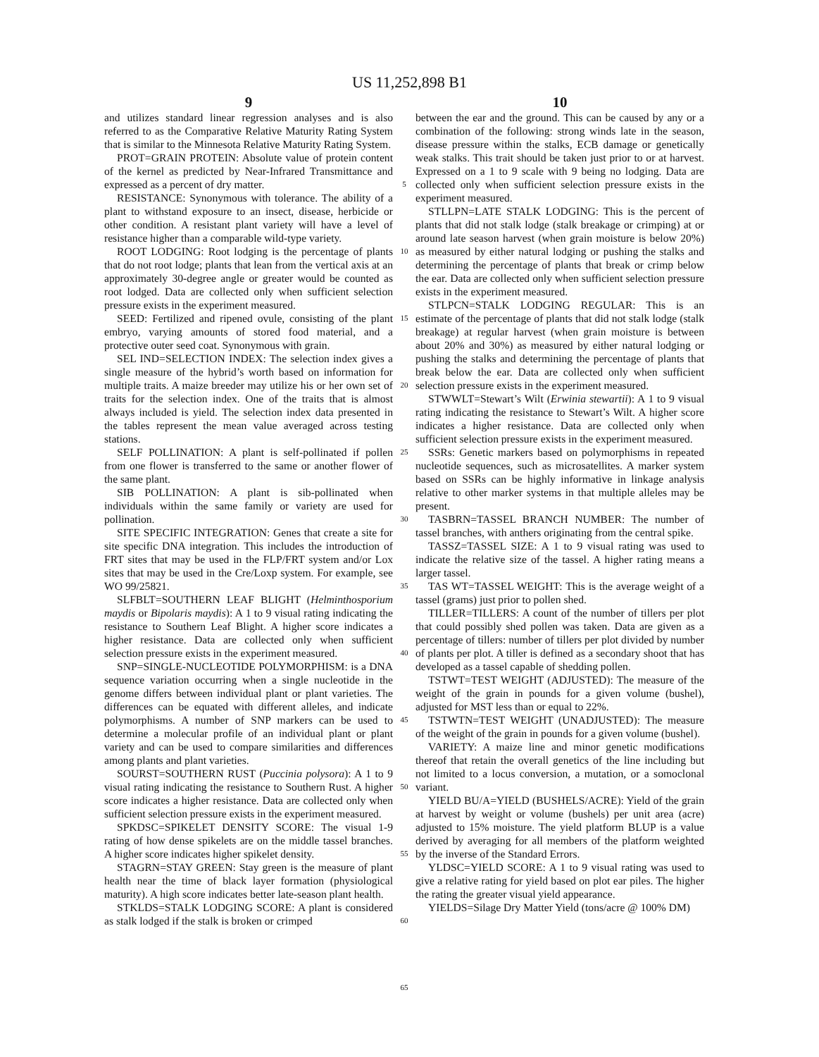US 11,252,898 B1
9
and utilizes standard linear regression analyses and is also referred to as the Comparative Relative Maturity Rating System that is similar to the Minnesota Relative Maturity Rating System.
PROT=GRAIN PROTEIN: Absolute value of protein content of the kernel as predicted by Near-Infrared Transmittance and expressed as a percent of dry matter.
RESISTANCE: Synonymous with tolerance. The ability of a plant to withstand exposure to an insect, disease, herbicide or other condition. A resistant plant variety will have a level of resistance higher than a comparable wild-type variety.
ROOT LODGING: Root lodging is the percentage of plants that do not root lodge; plants that lean from the vertical axis at an approximately 30-degree angle or greater would be counted as root lodged. Data are collected only when sufficient selection pressure exists in the experiment measured.
SEED: Fertilized and ripened ovule, consisting of the plant embryo, varying amounts of stored food material, and a protective outer seed coat. Synonymous with grain.
SEL IND=SELECTION INDEX: The selection index gives a single measure of the hybrid’s worth based on information for multiple traits. A maize breeder may utilize his or her own set of traits for the selection index. One of the traits that is almost always included is yield. The selection index data presented in the tables represent the mean value averaged across testing stations.
SELF POLLINATION: A plant is self-pollinated if pollen from one flower is transferred to the same or another flower of the same plant.
SIB POLLINATION: A plant is sib-pollinated when individuals within the same family or variety are used for pollination.
SITE SPECIFIC INTEGRATION: Genes that create a site for site specific DNA integration. This includes the introduction of FRT sites that may be used in the FLP/FRT system and/or Lox sites that may be used in the Cre/Loxp system. For example, see WO 99/25821.
SLFBLT=SOUTHERN LEAF BLIGHT (Helminthosporium maydis or Bipolaris maydis): A 1 to 9 visual rating indicating the resistance to Southern Leaf Blight. A higher score indicates a higher resistance. Data are collected only when sufficient selection pressure exists in the experiment measured.
SNP=SINGLE-NUCLEOTIDE POLYMORPHISM: is a DNA sequence variation occurring when a single nucleotide in the genome differs between individual plant or plant varieties. The differences can be equated with different alleles, and indicate polymorphisms. A number of SNP markers can be used to determine a molecular profile of an individual plant or plant variety and can be used to compare similarities and differences among plants and plant varieties.
SOURST=SOUTHERN RUST (Puccinia polysora): A 1 to 9 visual rating indicating the resistance to Southern Rust. A higher score indicates a higher resistance. Data are collected only when sufficient selection pressure exists in the experiment measured.
SPKDSC=SPIKELET DENSITY SCORE: The visual 1-9 rating of how dense spikelets are on the middle tassel branches. A higher score indicates higher spikelet density.
STAGRN=STAY GREEN: Stay green is the measure of plant health near the time of black layer formation (physiological maturity). A high score indicates better late-season plant health.
STKLDS=STALK LODGING SCORE: A plant is considered as stalk lodged if the stalk is broken or crimped
5
10
15
20
25
30
35
40
45
50
55
60
65
10
between the ear and the ground. This can be caused by any or a combination of the following: strong winds late in the season, disease pressure within the stalks, ECB damage or genetically weak stalks. This trait should be taken just prior to or at harvest. Expressed on a 1 to 9 scale with 9 being no lodging. Data are collected only when sufficient selection pressure exists in the experiment measured.
STLLPN=LATE STALK LODGING: This is the percent of plants that did not stalk lodge (stalk breakage or crimping) at or around late season harvest (when grain moisture is below 20%) as measured by either natural lodging or pushing the stalks and determining the percentage of plants that break or crimp below the ear. Data are collected only when sufficient selection pressure exists in the experiment measured.
STLPCN=STALK LODGING REGULAR: This is an estimate of the percentage of plants that did not stalk lodge (stalk breakage) at regular harvest (when grain moisture is between about 20% and 30%) as measured by either natural lodging or pushing the stalks and determining the percentage of plants that break below the ear. Data are collected only when sufficient selection pressure exists in the experiment measured.
STWWLT=Stewart’s Wilt (Erwinia stewartii): A 1 to 9 visual rating indicating the resistance to Stewart’s Wilt. A higher score indicates a higher resistance. Data are collected only when sufficient selection pressure exists in the experiment measured.
SSRs: Genetic markers based on polymorphisms in repeated nucleotide sequences, such as microsatellites. A marker system based on SSRs can be highly informative in linkage analysis relative to other marker systems in that multiple alleles may be present.
TASBRN=TASSEL BRANCH NUMBER: The number of tassel branches, with anthers originating from the central spike.
TASSZ=TASSEL SIZE: A 1 to 9 visual rating was used to indicate the relative size of the tassel. A higher rating means a larger tassel.
TAS WT=TASSEL WEIGHT: This is the average weight of a tassel (grams) just prior to pollen shed.
TILLER=TILLERS: A count of the number of tillers per plot that could possibly shed pollen was taken. Data are given as a percentage of tillers: number of tillers per plot divided by number of plants per plot. A tiller is defined as a secondary shoot that has developed as a tassel capable of shedding pollen.
TSTWT=TEST WEIGHT (ADJUSTED): The measure of the weight of the grain in pounds for a given volume (bushel), adjusted for MST less than or equal to 22%.
TSTWTN=TEST WEIGHT (UNADJUSTED): The measure of the weight of the grain in pounds for a given volume (bushel).
VARIETY: A maize line and minor genetic modifications thereof that retain the overall genetics of the line including but not limited to a locus conversion, a mutation, or a somoclonal variant.
YIELD BU/A=YIELD (BUSHELS/ACRE): Yield of the grain at harvest by weight or volume (bushels) per unit area (acre) adjusted to 15% moisture. The yield platform BLUP is a value derived by averaging for all members of the platform weighted by the inverse of the Standard Errors.
YLDSC=YIELD SCORE: A 1 to 9 visual rating was used to give a relative rating for yield based on plot ear piles. The higher the rating the greater visual yield appearance.
YIELDS=Silage Dry Matter Yield (tons/acre @ 100% DM)